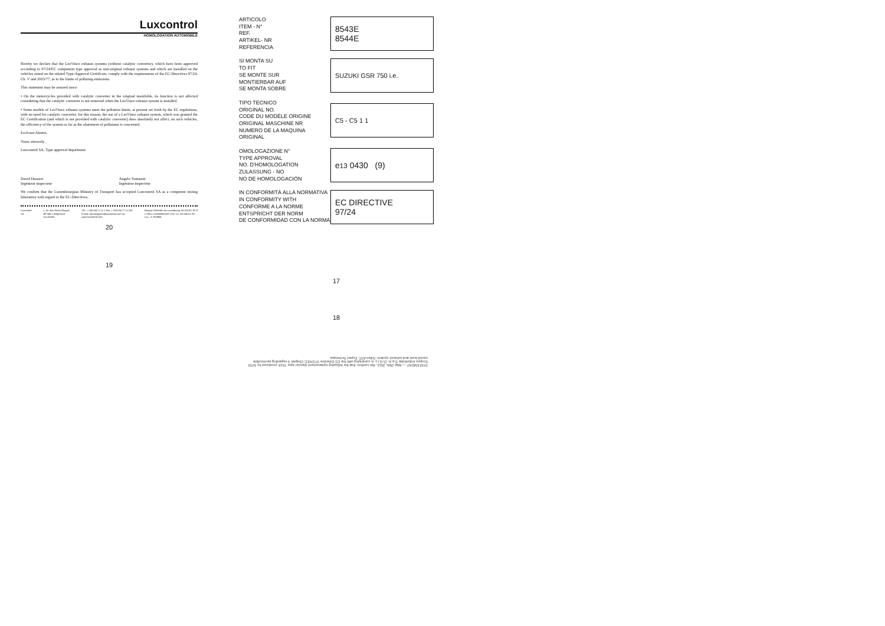Luxcontrol
HOMOLOGATION AUTOMOBILE
Hereby we declare that the LeoVince exhaust systems (without catalytic converter), which have been approved according to 97/24/EC component type approval as non-original exhaust systems and which are installed on the vehicles stated on the related Type-Approval Certificate, comply with the requirements of the EC-Directives 97/24, Ch. V and 2003/77, as to the limits of polluting emissions.
This statement may be assured since:
• On the motorcycles provided with catalytic converter in the original manifolds, its function is not affected considering that the catalytic converter is not removed when the LeoVince exhaust system is installed.
• Some models of LeoVince exhaust systems meet the pollution limits, at present set forth by the EC regulations, with no need for catalytic converter; for this reason, the use of a LeoVince exhaust system, which was granted the EC Certification (and which is not provided with catalytic converter) does absolutely not affect, on such vehicles, the efficiency of the system as far as the abatement of pollutants is concerned.
Esch-sur-Alzette,
Yours sincerely ,
Luxcontrol SA, Type approval department
David Durazzi
Ingénieur inspecteur
Angelo Tomasini
Ingénieur inspecteur
We confirm that the Luxembourgian Ministry of Transport has accepted Luxcontrol SA as a competent testing laboratory with regard to the EC-Directives.
Luxcontrol SA 1, Av. des Terres Rouges BP 349 L-4004 Esch-sur-Alzette Tél.: ++352-54.77.11-1 Fax: ++352-54.77.11-203 E-Mail: homologation@luxcontrol.com Int.: www.luxcontrol.com Banque Générale du Luxembourg 30-161207-52-8 L-2951 LUXEMBOURG TVA: LU 113 536 61 RC Lux.: n° B15664
20
19
ARTICOLO
ITEM - N°
REF.
ARTIKEL- NR
REFERENCIA
8543E
8544E
SI MONTA SU
TO FIT
SE MONTE SUR
MONTIERBAR AUF
SE MONTA SOBRE
SUZUKI GSR 750 i.e.
TIPO TECNICO
ORIGINAL NO.
CODE DU MODÈLE ORIGINE
ORIGINAL MASCHINE NR
NUMERO DE LA MAQUINA ORIGINAL
C5 - C5 1 1
OMOLOGAZIONE N°
TYPE APPROVAL
NO. D'HOMOLOGATION
ZULASSUNG - NO
NO DE HOMOLOGACIÓN
e<sub>13</sub> 0430 (9)
IN CONFORMITÀ ALLA NORMATIVA
IN CONFORMITY WITH
CONFORME A LA NORME
ENTSPRICHT DER NORM
DE CONFORMIDAD CON LA NORMA
EC DIRECTIVE
97/24
17
18
STATEMENT — May 25th, 2011. We confirm, that the following replacement silencer type 7618, produced by SITO Gruppo Industriale S.p.A. (S.G.I.), is complying with the EC-Directive 97/24/EC Chapter 9 regarding permissible sound level and exhaust system. Gilles AST, Expert Technique.